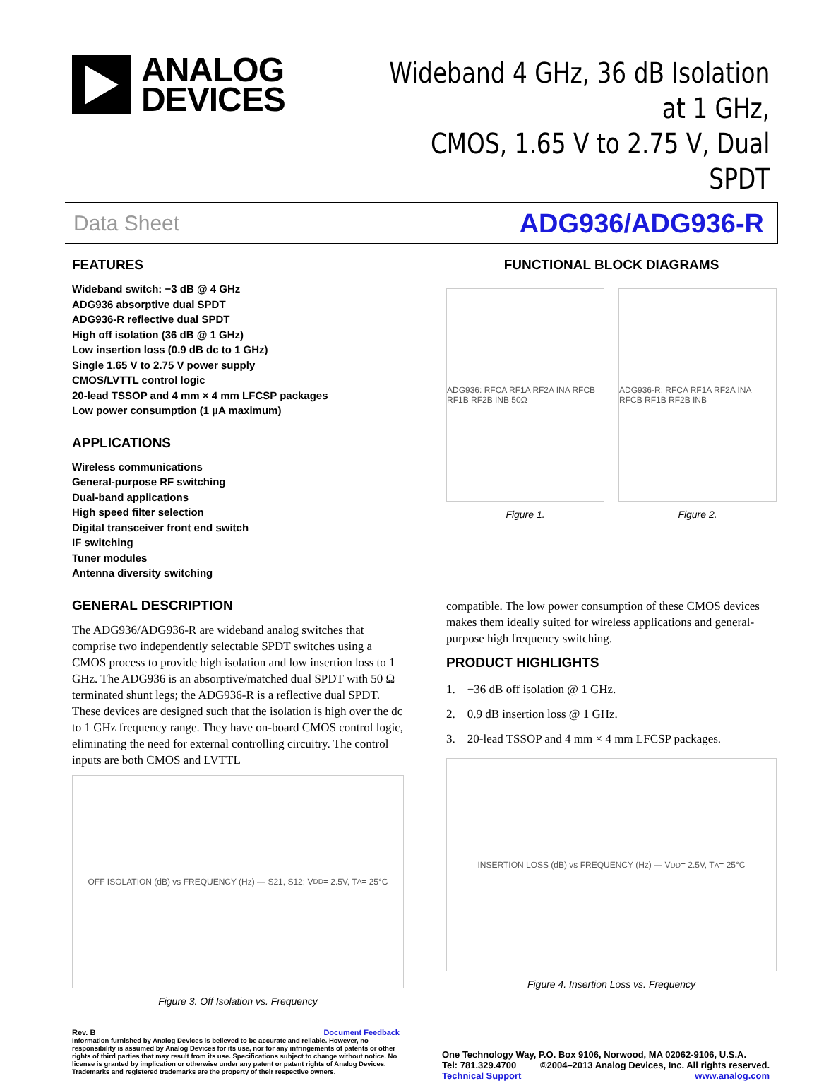ANALOG
DEVICES
Wideband 4 GHz, 36 dB Isolation at 1 GHz,
CMOS, 1.65 V to 2.75 V, Dual SPDT
Data Sheet ADG936/ADG936-R
FEATURES
Wideband switch: −3 dB @ 4 GHz
ADG936 absorptive dual SPDT
ADG936-R reflective dual SPDT
High off isolation (36 dB @ 1 GHz)
Low insertion loss (0.9 dB dc to 1 GHz)
Single 1.65 V to 2.75 V power supply
CMOS/LVTTL control logic
20-lead TSSOP and 4 mm × 4 mm LFCSP packages
Low power consumption (1 µA maximum)
APPLICATIONS
Wireless communications
General-purpose RF switching
Dual-band applications
High speed filter selection
Digital transceiver front end switch
IF switching
Tuner modules
Antenna diversity switching
GENERAL DESCRIPTION
The ADG936/ADG936-R are wideband analog switches that comprise two independently selectable SPDT switches using a CMOS process to provide high isolation and low insertion loss to 1 GHz. The ADG936 is an absorptive/matched dual SPDT with 50 Ω terminated shunt legs; the ADG936-R is a reflective dual SPDT. These devices are designed such that the isolation is high over the dc to 1 GHz frequency range. They have on-board CMOS control logic, eliminating the need for external controlling circuitry. The control inputs are both CMOS and LVTTL
OFF ISOLATION (dB) vs FREQUENCY (Hz) — S21, S12; V<sub>DD</sub> = 2.5V, T<sub>A</sub> = 25°C
Figure 3. Off Isolation vs. Frequency
FUNCTIONAL BLOCK DIAGRAMS
ADG936: RFCA RF1A RF2A INA RFCB RF1B RF2B INB 50Ω
Figure 1.
ADG936-R: RFCA RF1A RF2A INA RFCB RF1B RF2B INB
Figure 2.
compatible. The low power consumption of these CMOS devices makes them ideally suited for wireless applications and general-purpose high frequency switching.
PRODUCT HIGHLIGHTS
1. −36 dB off isolation @ 1 GHz.
2. 0.9 dB insertion loss @ 1 GHz.
3. 20-lead TSSOP and 4 mm × 4 mm LFCSP packages.
INSERTION LOSS (dB) vs FREQUENCY (Hz) — V<sub>DD</sub> = 2.5V, T<sub>A</sub> = 25°C
Figure 4. Insertion Loss vs. Frequency
Rev. B Document Feedback
Information furnished by Analog Devices is believed to be accurate and reliable. However, no responsibility is assumed by Analog Devices for its use, nor for any infringements of patents or other rights of third parties that may result from its use. Specifications subject to change without notice. No license is granted by implication or otherwise under any patent or patent rights of Analog Devices. Trademarks and registered trademarks are the property of their respective owners.
One Technology Way, P.O. Box 9106, Norwood, MA 02062-9106, U.S.A.
Tel: 781.329.4700 ©2004–2013 Analog Devices, Inc. All rights reserved.
Technical Support www.analog.com